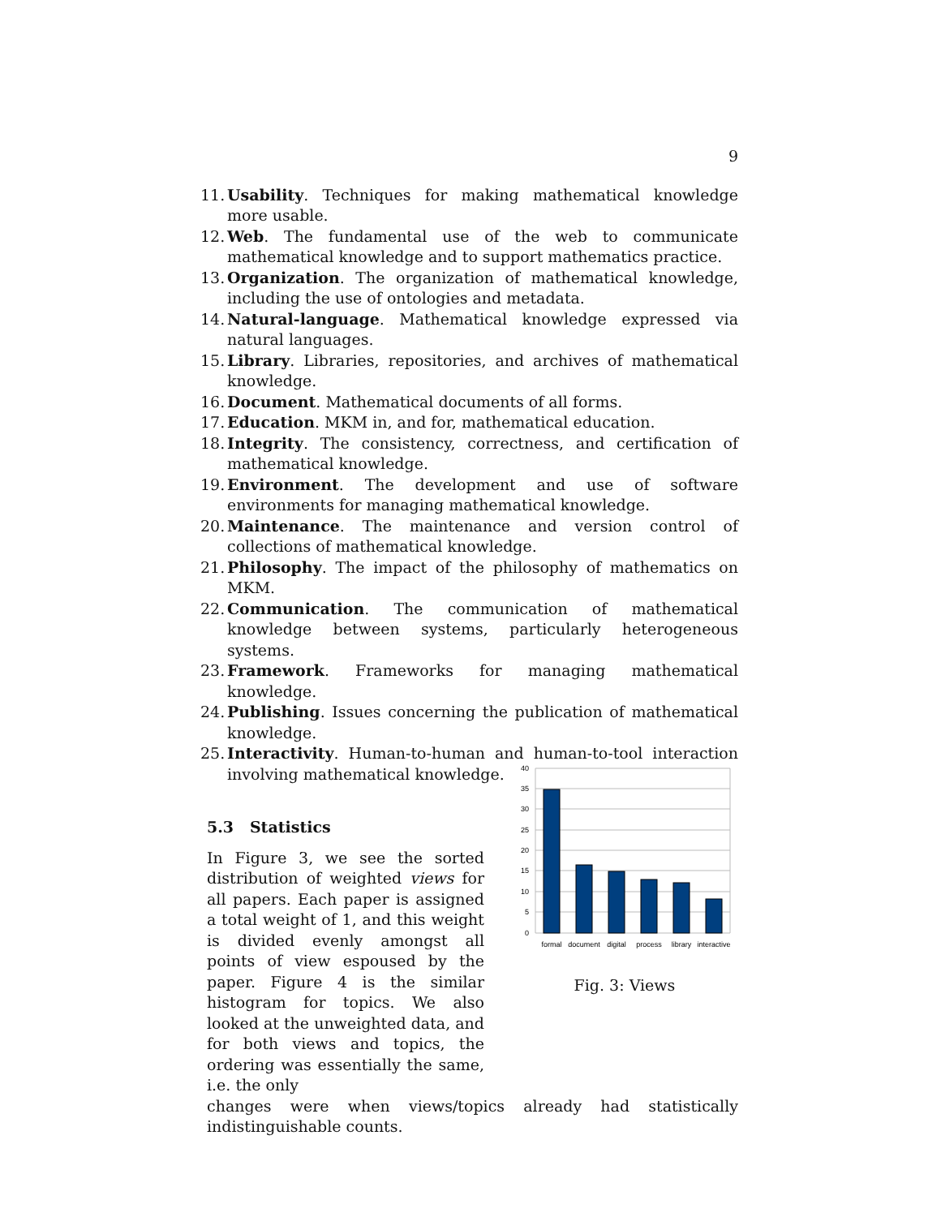9
11. Usability. Techniques for making mathematical knowledge more usable.
12. Web. The fundamental use of the web to communicate mathematical knowledge and to support mathematics practice.
13. Organization. The organization of mathematical knowledge, including the use of ontologies and metadata.
14. Natural-language. Mathematical knowledge expressed via natural languages.
15. Library. Libraries, repositories, and archives of mathematical knowledge.
16. Document. Mathematical documents of all forms.
17. Education. MKM in, and for, mathematical education.
18. Integrity. The consistency, correctness, and certification of mathematical knowledge.
19. Environment. The development and use of software environments for managing mathematical knowledge.
20. Maintenance. The maintenance and version control of collections of mathematical knowledge.
21. Philosophy. The impact of the philosophy of mathematics on MKM.
22. Communication. The communication of mathematical knowledge between systems, particularly heterogeneous systems.
23. Framework. Frameworks for managing mathematical knowledge.
24. Publishing. Issues concerning the publication of mathematical knowledge.
25. Interactivity. Human-to-human and human-to-tool interaction involving mathematical knowledge.
5.3 Statistics
In Figure 3, we see the sorted distribution of weighted views for all papers. Each paper is assigned a total weight of 1, and this weight is divided evenly amongst all points of view espoused by the paper. Figure 4 is the similar histogram for topics. We also looked at the unweighted data, and for both views and topics, the ordering was essentially the same, i.e. the only
40
35
30
25
20
15
10
5
0
formal
document
digital
process
library
interactive
Fig. 3: Views
changes were when views/topics already had statistically indistinguishable counts.